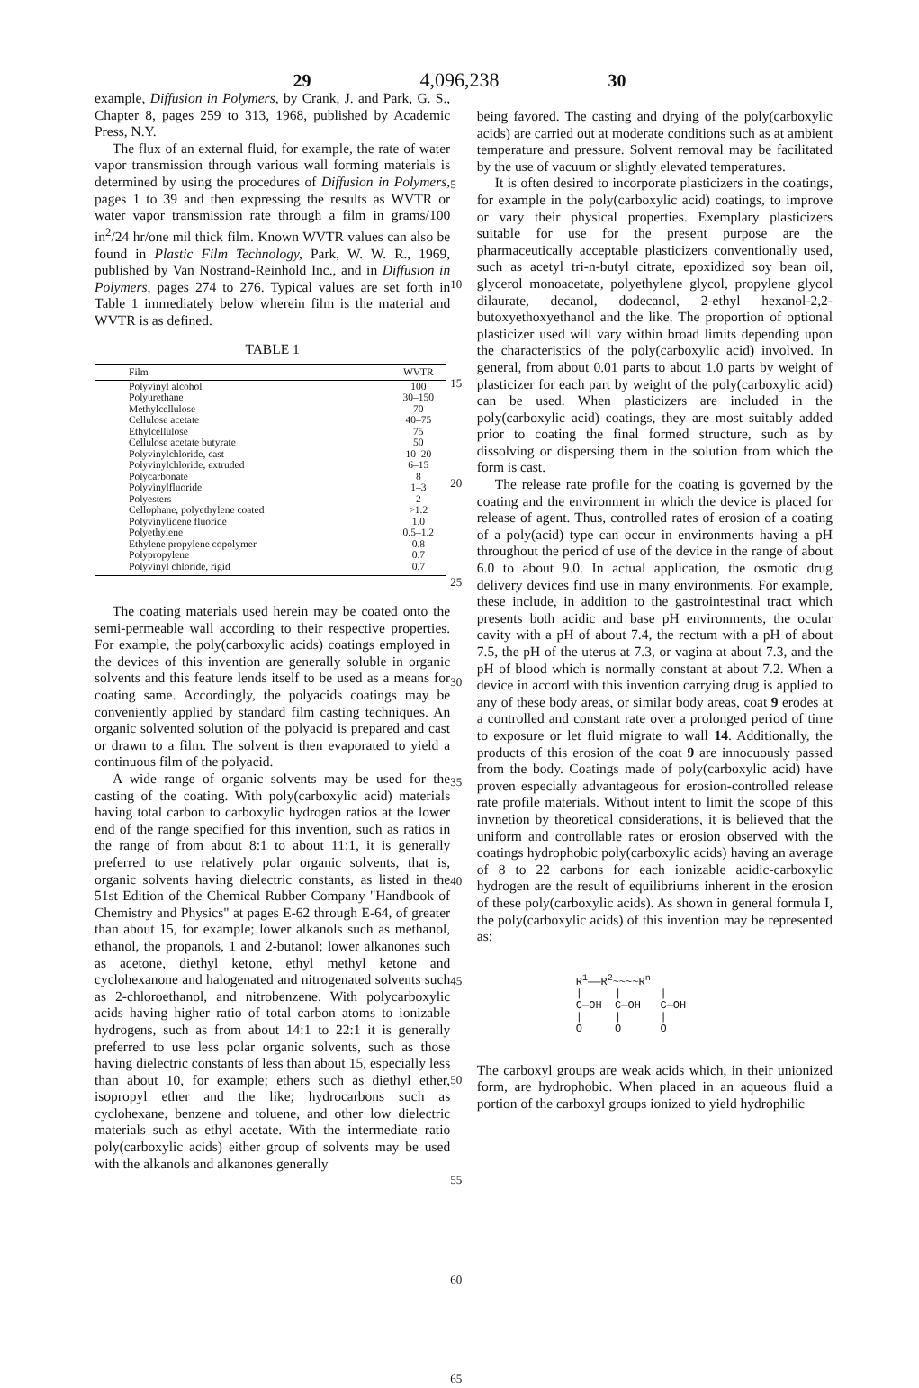29 4,096,238 30
example, Diffusion in Polymers, by Crank, J. and Park, G. S., Chapter 8, pages 259 to 313, 1968, published by Academic Press, N.Y.
The flux of an external fluid, for example, the rate of water vapor transmission through various wall forming materials is determined by using the procedures of Diffusion in Polymers, pages 1 to 39 and then expressing the results as WVTR or water vapor transmission rate through a film in grams/100 in<sup>2</sup>/24 hr/one mil thick film. Known WVTR values can also be found in Plastic Film Technology, Park, W. W. R., 1969, published by Van Nostrand-Reinhold Inc., and in Diffusion in Polymers, pages 274 to 276. Typical values are set forth in Table 1 immediately below wherein film is the material and WVTR is as defined.
TABLE 1
| Film | WVTR |
| --- | --- |
| Polyvinyl alcohol | 100 |
| Polyurethane | 30–150 |
| Methylcellulose | 70 |
| Cellulose acetate | 40–75 |
| Ethylcellulose | 75 |
| Cellulose acetate butyrate | 50 |
| Polyvinylchloride, cast | 10–20 |
| Polyvinylchloride, extruded | 6–15 |
| Polycarbonate | 8 |
| Polyvinylfluoride | 1–3 |
| Polyesters | 2 |
| Cellophane, polyethylene coated | >1.2 |
| Polyvinylidene fluoride | 1.0 |
| Polyethylene | 0.5–1.2 |
| Ethylene propylene copolymer | 0.8 |
| Polypropylene | 0.7 |
| Polyvinyl chloride, rigid | 0.7 |
The coating materials used herein may be coated onto the semi-permeable wall according to their respective properties. For example, the poly(carboxylic acids) coatings employed in the devices of this invention are generally soluble in organic solvents and this feature lends itself to be used as a means for coating same. Accordingly, the polyacids coatings may be conveniently applied by standard film casting techniques. An organic solvented solution of the polyacid is prepared and cast or drawn to a film. The solvent is then evaporated to yield a continuous film of the polyacid.
A wide range of organic solvents may be used for the casting of the coating. With poly(carboxylic acid) materials having total carbon to carboxylic hydrogen ratios at the lower end of the range specified for this invention, such as ratios in the range of from about 8:1 to about 11:1, it is generally preferred to use relatively polar organic solvents, that is, organic solvents having dielectric constants, as listed in the 51st Edition of the Chemical Rubber Company "Handbook of Chemistry and Physics" at pages E-62 through E-64, of greater than about 15, for example; lower alkanols such as methanol, ethanol, the propanols, 1 and 2-butanol; lower alkanones such as acetone, diethyl ketone, ethyl methyl ketone and cyclohexanone and halogenated and nitrogenated solvents such as 2-chloroethanol, and nitrobenzene. With polycarboxylic acids having higher ratio of total carbon atoms to ionizable hydrogens, such as from about 14:1 to 22:1 it is generally preferred to use less polar organic solvents, such as those having dielectric constants of less than about 15, especially less than about 10, for example; ethers such as diethyl ether, isopropyl ether and the like; hydrocarbons such as cyclohexane, benzene and toluene, and other low dielectric materials such as ethyl acetate. With the intermediate ratio poly(carboxylic acids) either group of solvents may be used with the alkanols and alkanones generally
5
10
15
20
25
30
35
40
45
50
55
60
65
being favored. The casting and drying of the poly(carboxylic acids) are carried out at moderate conditions such as at ambient temperature and pressure. Solvent removal may be facilitated by the use of vacuum or slightly elevated temperatures.
It is often desired to incorporate plasticizers in the coatings, for example in the poly(carboxylic acid) coatings, to improve or vary their physical properties. Exemplary plasticizers suitable for use for the present purpose are the pharmaceutically acceptable plasticizers conventionally used, such as acetyl tri-n-butyl citrate, epoxidized soy bean oil, glycerol monoacetate, polyethylene glycol, propylene glycol dilaurate, decanol, dodecanol, 2-ethyl hexanol-2,2-butoxyethoxyethanol and the like. The proportion of optional plasticizer used will vary within broad limits depending upon the characteristics of the poly(carboxylic acid) involved. In general, from about 0.01 parts to about 1.0 parts by weight of plasticizer for each part by weight of the poly(carboxylic acid) can be used. When plasticizers are included in the poly(carboxylic acid) coatings, they are most suitably added prior to coating the final formed structure, such as by dissolving or dispersing them in the solution from which the form is cast.
The release rate profile for the coating is governed by the coating and the environment in which the device is placed for release of agent. Thus, controlled rates of erosion of a coating of a poly(acid) type can occur in environments having a pH throughout the period of use of the device in the range of about 6.0 to about 9.0. In actual application, the osmotic drug delivery devices find use in many environments. For example, these include, in addition to the gastrointestinal tract which presents both acidic and base pH environments, the ocular cavity with a pH of about 7.4, the rectum with a pH of about 7.5, the pH of the uterus at 7.3, or vagina at about 7.3, and the pH of blood which is normally constant at about 7.2. When a device in accord with this invention carrying drug is applied to any of these body areas, or similar body areas, coat 9 erodes at a controlled and constant rate over a prolonged period of time to exposure or let fluid migrate to wall 14. Additionally, the products of this erosion of the coat 9 are innocuously passed from the body. Coatings made of poly(carboxylic acid) have proven especially advantageous for erosion-controlled release rate profile materials. Without intent to limit the scope of this invnetion by theoretical considerations, it is believed that the uniform and controllable rates or erosion observed with the coatings hydrophobic poly(carboxylic acids) having an average of 8 to 22 carbons for each ionizable acidic-carboxylic hydrogen are the result of equilibriums inherent in the erosion of these poly(carboxylic acids). As shown in general formula I, the poly(carboxylic acids) of this invention may be represented as:
R<sup>1</sup>——R<sup>2</sup>~~~~R<sup>n</sup> | | | C—OH C—OH C—OH | | | O O O
The carboxyl groups are weak acids which, in their unionized form, are hydrophobic. When placed in an aqueous fluid a portion of the carboxyl groups ionized to yield hydrophilic